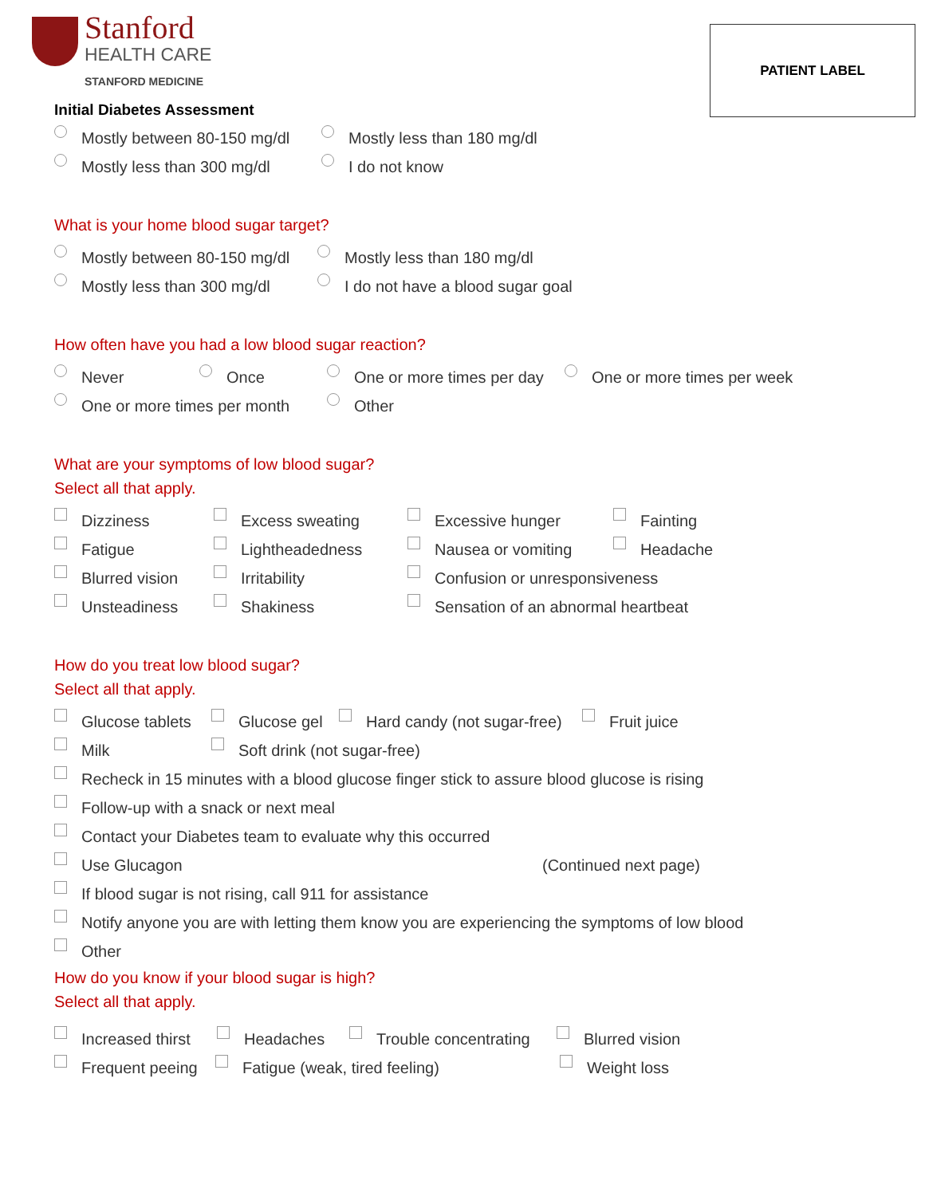Stanford
HEALTH CARE
STANFORD MEDICINE
PATIENT LABEL
Initial Diabetes Assessment
Mostly between 80-150 mg/dl Mostly less than 180 mg/dl
Mostly less than 300 mg/dl I do not know
What is your home blood sugar target?
Mostly between 80-150 mg/dl Mostly less than 180 mg/dl
Mostly less than 300 mg/dl I do not have a blood sugar goal
How often have you had a low blood sugar reaction?
Never Once One or more times per day One or more times per week
One or more times per month Other
What are your symptoms of low blood sugar?
Select all that apply.
Dizziness Excess sweating Excessive hunger Fainting
Fatigue Lightheadedness Nausea or vomiting Headache
Blurred vision Irritability Confusion or unresponsiveness
Unsteadiness Shakiness Sensation of an abnormal heartbeat
How do you treat low blood sugar?
Select all that apply.
Glucose tablets Glucose gel Hard candy (not sugar-free) Fruit juice
Milk Soft drink (not sugar-free)
Recheck in 15 minutes with a blood glucose finger stick to assure blood glucose is rising
Follow-up with a snack or next meal
Contact your Diabetes team to evaluate why this occurred
Use Glucagon (Continued next page)
If blood sugar is not rising, call 911 for assistance
Notify anyone you are with letting them know you are experiencing the symptoms of low blood
Other
How do you know if your blood sugar is high?
Select all that apply.
Increased thirst Headaches Trouble concentrating Blurred vision
Frequent peeing Fatigue (weak, tired feeling) Weight loss